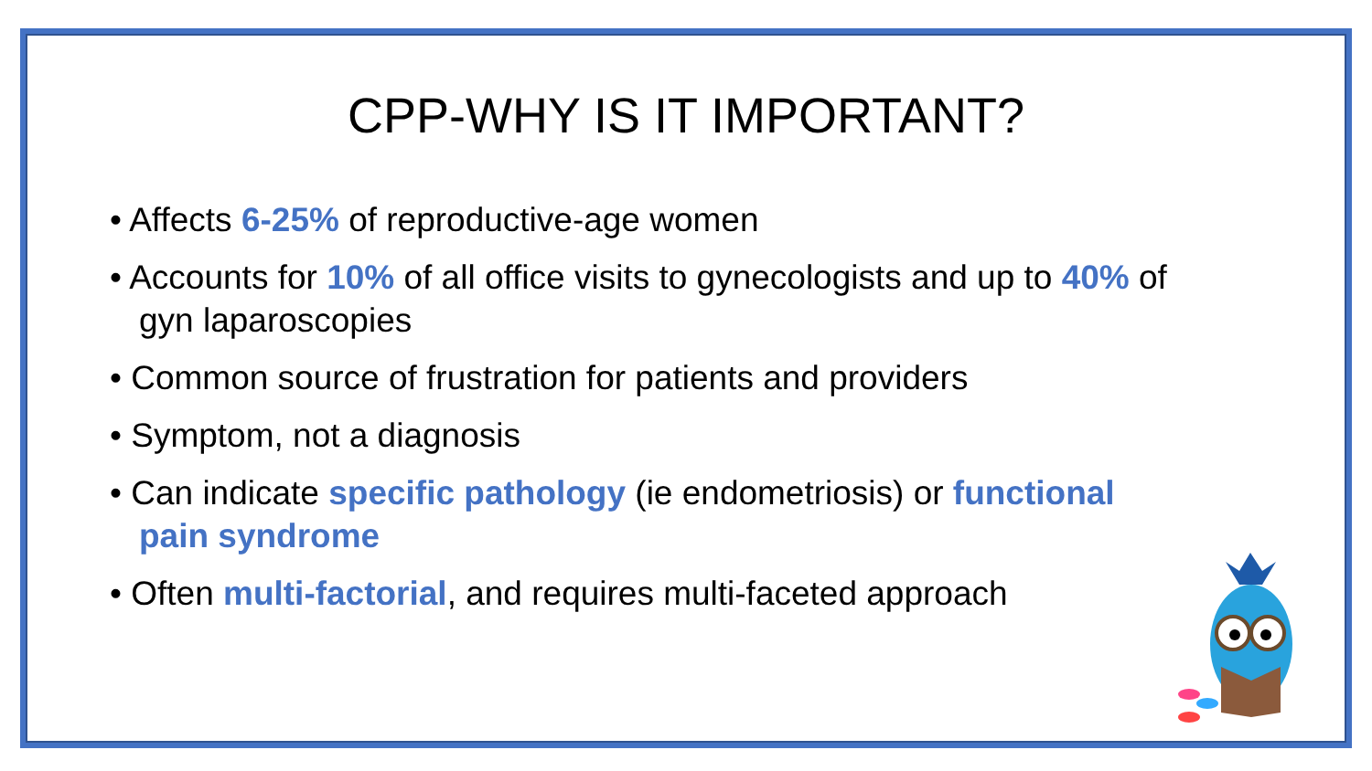CPP-WHY IS IT IMPORTANT?
• Affects 6-25% of reproductive-age women
• Accounts for 10% of all office visits to gynecologists and up to 40% of gyn laparoscopies
• Common source of frustration for patients and providers
• Symptom, not a diagnosis
• Can indicate specific pathology (ie endometriosis) or functional pain syndrome
• Often multi-factorial, and requires multi-faceted approach